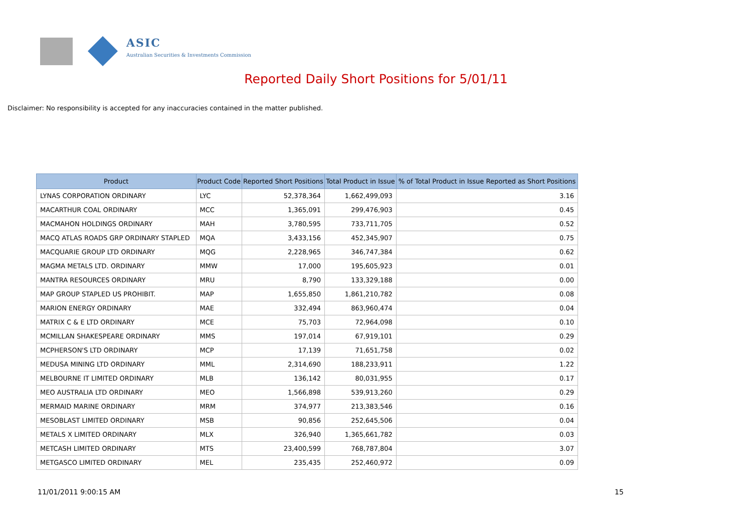ASIC
Australian Securities & Investments Commission
Reported Daily Short Positions for 5/01/11
Disclaimer: No responsibility is accepted for any inaccuracies contained in the matter published.
| Product | Product Code | Reported Short Positions | Total Product in Issue | % of Total Product in Issue Reported as Short Positions |
| --- | --- | --- | --- | --- |
| LYNAS CORPORATION ORDINARY | LYC | 52,378,364 | 1,662,499,093 | 3.16 |
| MACARTHUR COAL ORDINARY | MCC | 1,365,091 | 299,476,903 | 0.45 |
| MACMAHON HOLDINGS ORDINARY | MAH | 3,780,595 | 733,711,705 | 0.52 |
| MACQ ATLAS ROADS GRP ORDINARY STAPLED | MQA | 3,433,156 | 452,345,907 | 0.75 |
| MACQUARIE GROUP LTD ORDINARY | MQG | 2,228,965 | 346,747,384 | 0.62 |
| MAGMA METALS LTD. ORDINARY | MMW | 17,000 | 195,605,923 | 0.01 |
| MANTRA RESOURCES ORDINARY | MRU | 8,790 | 133,329,188 | 0.00 |
| MAP GROUP STAPLED US PROHIBIT. | MAP | 1,655,850 | 1,861,210,782 | 0.08 |
| MARION ENERGY ORDINARY | MAE | 332,494 | 863,960,474 | 0.04 |
| MATRIX C & E LTD ORDINARY | MCE | 75,703 | 72,964,098 | 0.10 |
| MCMILLAN SHAKESPEARE ORDINARY | MMS | 197,014 | 67,919,101 | 0.29 |
| MCPHERSON'S LTD ORDINARY | MCP | 17,139 | 71,651,758 | 0.02 |
| MEDUSA MINING LTD ORDINARY | MML | 2,314,690 | 188,233,911 | 1.22 |
| MELBOURNE IT LIMITED ORDINARY | MLB | 136,142 | 80,031,955 | 0.17 |
| MEO AUSTRALIA LTD ORDINARY | MEO | 1,566,898 | 539,913,260 | 0.29 |
| MERMAID MARINE ORDINARY | MRM | 374,977 | 213,383,546 | 0.16 |
| MESOBLAST LIMITED ORDINARY | MSB | 90,856 | 252,645,506 | 0.04 |
| METALS X LIMITED ORDINARY | MLX | 326,940 | 1,365,661,782 | 0.03 |
| METCASH LIMITED ORDINARY | MTS | 23,400,599 | 768,787,804 | 3.07 |
| METGASCO LIMITED ORDINARY | MEL | 235,435 | 252,460,972 | 0.09 |
11/01/2011 9:00:15 AM 15